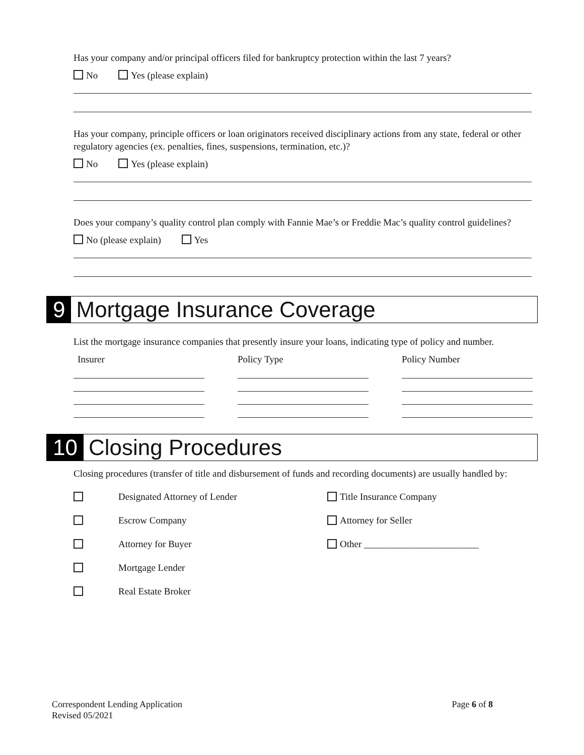Has your company and/or principal officers filed for bankruptcy protection within the last 7 years?
No Yes (please explain)
Has your company, principle officers or loan originators received disciplinary actions from any state, federal or other regulatory agencies (ex. penalties, fines, suspensions, termination, etc.)?
No Yes (please explain)
Does your company’s quality control plan comply with Fannie Mae’s or Freddie Mac’s quality control guidelines?
No (please explain) Yes
9 Mortgage Insurance Coverage
List the mortgage insurance companies that presently insure your loans, indicating type of policy and number.
Insurer Policy Type Policy Number
10 Closing Procedures
Closing procedures (transfer of title and disbursement of funds and recording documents) are usually handled by:
Designated Attorney of Lender
Escrow Company
Attorney for Buyer
Mortgage Lender
Real Estate Broker
Title Insurance Company
Attorney for Seller
Other ________________________
Correspondent Lending Application
Revised 05/2021
Page 6 of 8